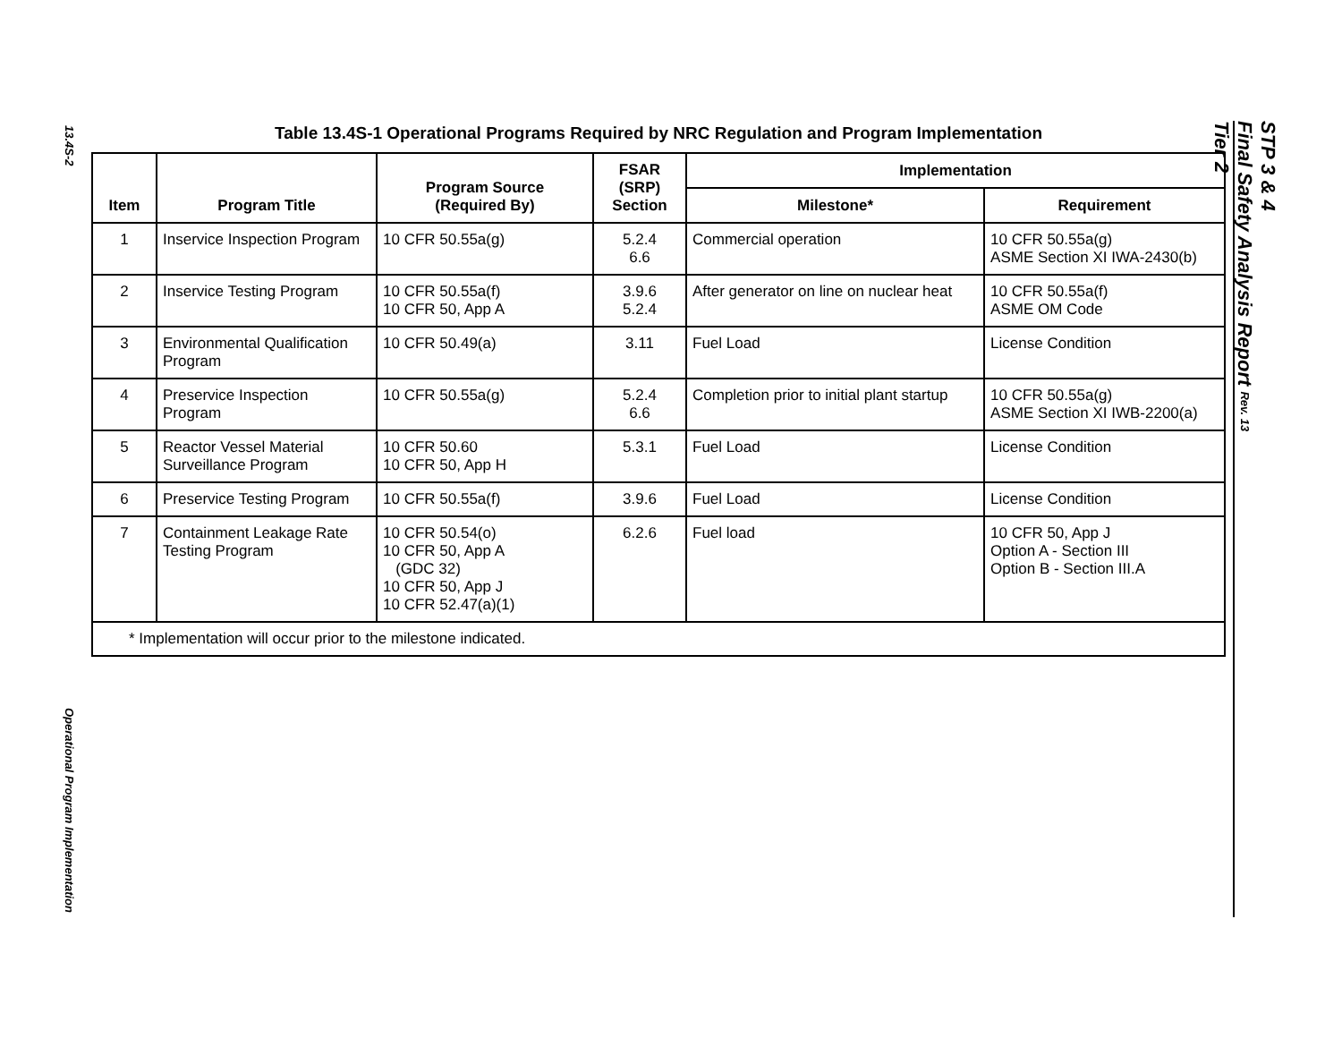13.4S-2
Operational Program Implementation
STP 3 & 4
Final Safety Analysis Report Rev. 13
Tier 2
Table 13.4S-1 Operational Programs Required by NRC Regulation and Program Implementation
| Item | Program Title | Program Source (Required By) | FSAR (SRP) Section | Implementation | |
| --- | --- | --- | --- | --- | --- |
| | | | | Milestone* | Requirement |
| 1 | Inservice Inspection Program | 10 CFR 50.55a(g) | 5.2.4 6.6 | Commercial operation | 10 CFR 50.55a(g) ASME Section XI IWA-2430(b) |
| 2 | Inservice Testing Program | 10 CFR 50.55a(f) 10 CFR 50, App A | 3.9.6 5.2.4 | After generator on line on nuclear heat | 10 CFR 50.55a(f) ASME OM Code |
| 3 | Environmental Qualification Program | 10 CFR 50.49(a) | 3.11 | Fuel Load | License Condition |
| 4 | Preservice Inspection Program | 10 CFR 50.55a(g) | 5.2.4 6.6 | Completion prior to initial plant startup | 10 CFR 50.55a(g) ASME Section XI IWB-2200(a) |
| 5 | Reactor Vessel Material Surveillance Program | 10 CFR 50.60 10 CFR 50, App H | 5.3.1 | Fuel Load | License Condition |
| 6 | Preservice Testing Program | 10 CFR 50.55a(f) | 3.9.6 | Fuel Load | License Condition |
| 7 | Containment Leakage Rate Testing Program | 10 CFR 50.54(o) 10 CFR 50, App A (GDC 32) 10 CFR 50, App J 10 CFR 52.47(a)(1) | 6.2.6 | Fuel load | 10 CFR 50, App J Option A - Section III Option B - Section III.A |
| * Implementation will occur prior to the milestone indicated. | | | | | |